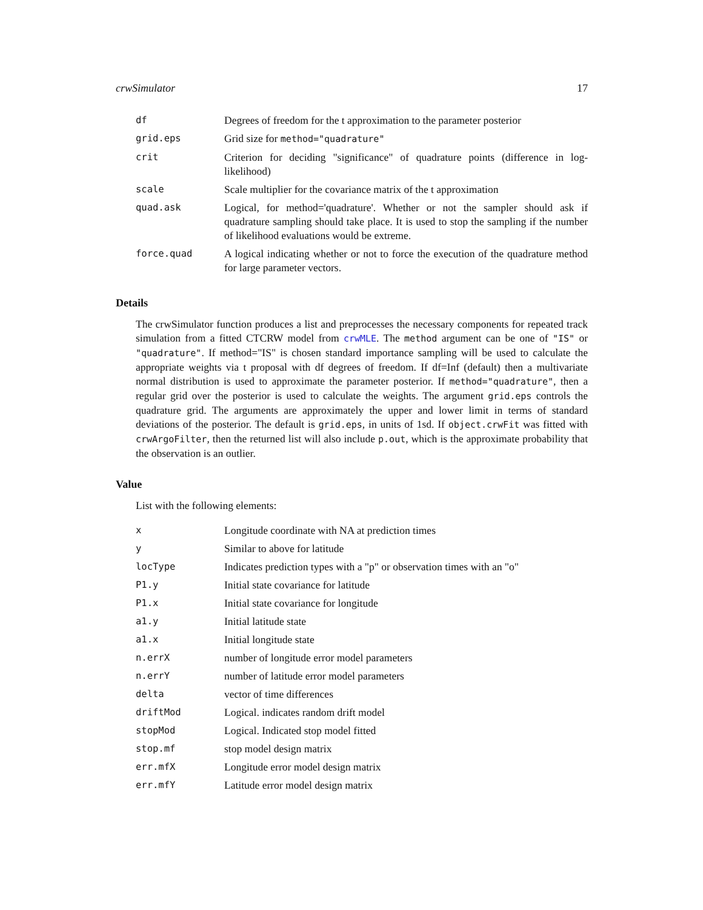crwSimulator 17
| df | Degrees of freedom for the t approximation to the parameter posterior |
| grid.eps | Grid size for method="quadrature" |
| crit | Criterion for deciding "significance" of quadrature points (difference in log-likelihood) |
| scale | Scale multiplier for the covariance matrix of the t approximation |
| quad.ask | Logical, for method='quadrature'. Whether or not the sampler should ask if quadrature sampling should take place. It is used to stop the sampling if the number of likelihood evaluations would be extreme. |
| force.quad | A logical indicating whether or not to force the execution of the quadrature method for large parameter vectors. |
Details
The crwSimulator function produces a list and preprocesses the necessary components for repeated track simulation from a fitted CTCRW model from crwMLE. The method argument can be one of "IS" or "quadrature". If method="IS" is chosen standard importance sampling will be used to calculate the appropriate weights via t proposal with df degrees of freedom. If df=Inf (default) then a multivariate normal distribution is used to approximate the parameter posterior. If method="quadrature", then a regular grid over the posterior is used to calculate the weights. The argument grid.eps controls the quadrature grid. The arguments are approximately the upper and lower limit in terms of standard deviations of the posterior. The default is grid.eps, in units of 1sd. If object.crwFit was fitted with crwArgoFilter, then the returned list will also include p.out, which is the approximate probability that the observation is an outlier.
Value
List with the following elements:
| x | Longitude coordinate with NA at prediction times |
| y | Similar to above for latitude |
| locType | Indicates prediction types with a "p" or observation times with an "o" |
| P1.y | Initial state covariance for latitude |
| P1.x | Initial state covariance for longitude |
| a1.y | Initial latitude state |
| a1.x | Initial longitude state |
| n.errX | number of longitude error model parameters |
| n.errY | number of latitude error model parameters |
| delta | vector of time differences |
| driftMod | Logical. indicates random drift model |
| stopMod | Logical. Indicated stop model fitted |
| stop.mf | stop model design matrix |
| err.mfX | Longitude error model design matrix |
| err.mfY | Latitude error model design matrix |